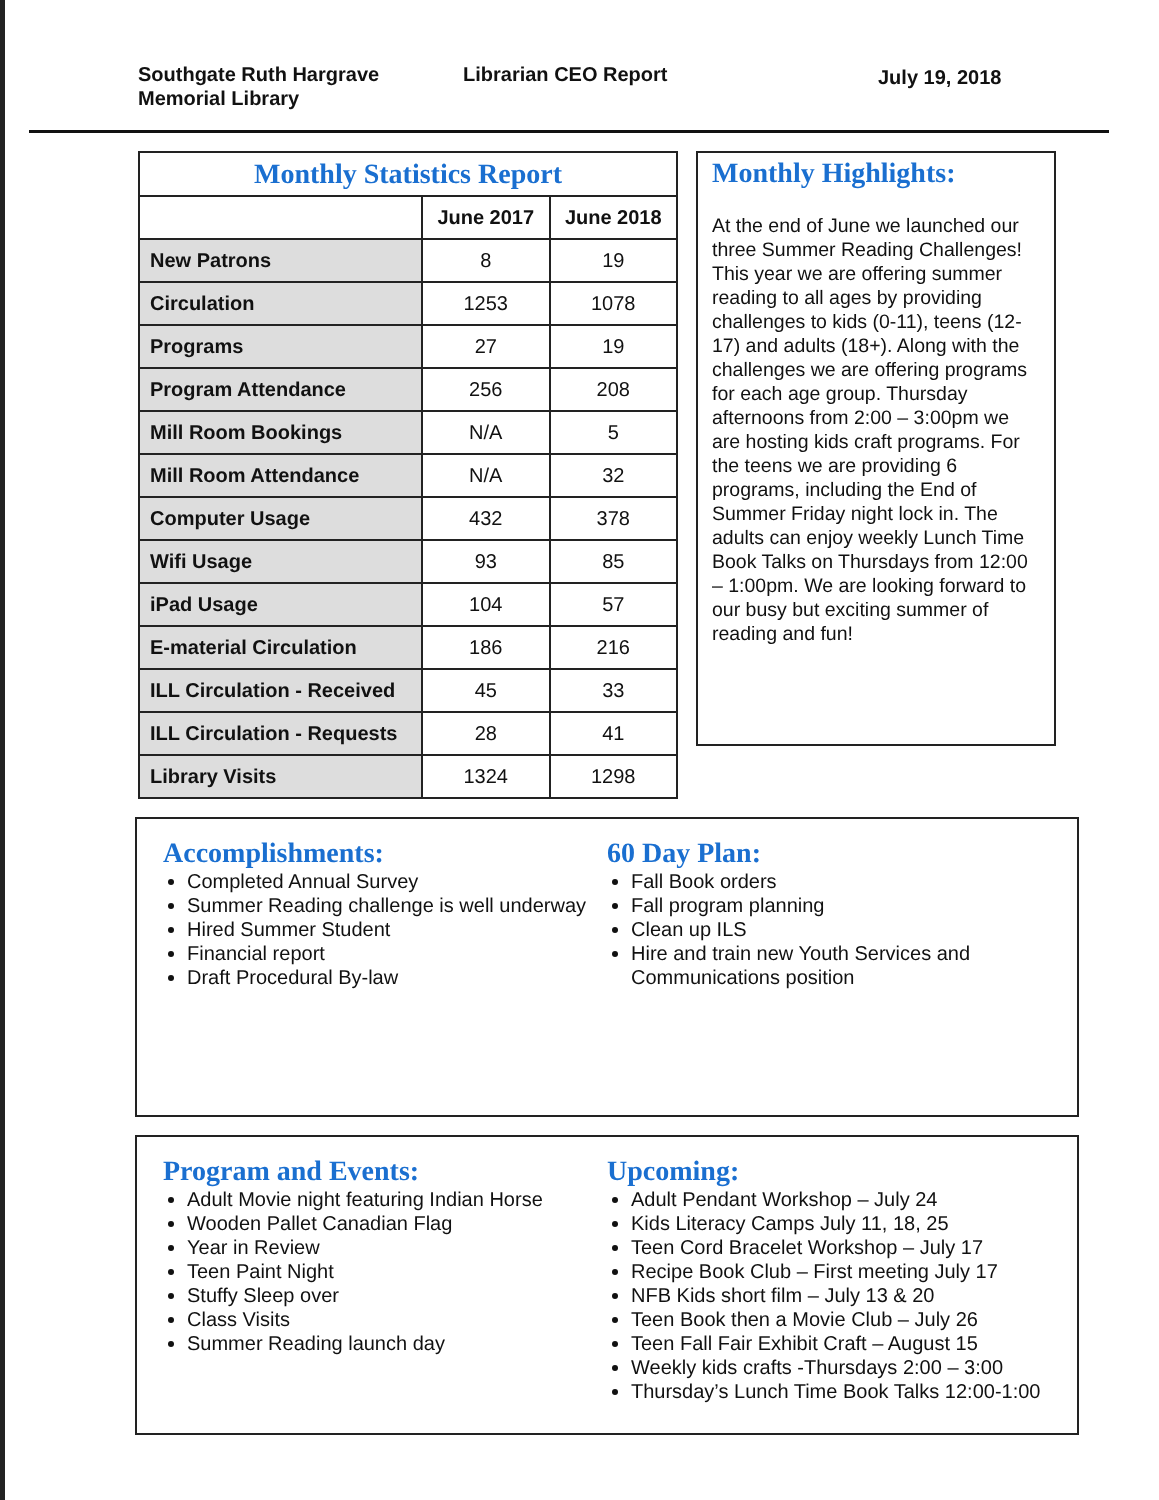Southgate Ruth Hargrave
Memorial Library
Librarian CEO Report
July 19, 2018
| Monthly Statistics Report | | |
| --- | --- | --- |
| | June 2017 | June 2018 |
| New Patrons | 8 | 19 |
| Circulation | 1253 | 1078 |
| Programs | 27 | 19 |
| Program Attendance | 256 | 208 |
| Mill Room Bookings | N/A | 5 |
| Mill Room Attendance | N/A | 32 |
| Computer Usage | 432 | 378 |
| Wifi Usage | 93 | 85 |
| iPad Usage | 104 | 57 |
| E-material Circulation | 186 | 216 |
| ILL Circulation - Received | 45 | 33 |
| ILL Circulation - Requests | 28 | 41 |
| Library Visits | 1324 | 1298 |
Monthly Highlights:
At the end of June we launched our three Summer Reading Challenges! This year we are offering summer reading to all ages by providing challenges to kids (0-11), teens (12-17) and adults (18+). Along with the challenges we are offering programs for each age group. Thursday afternoons from 2:00 – 3:00pm we are hosting kids craft programs. For the teens we are providing 6 programs, including the End of Summer Friday night lock in. The adults can enjoy weekly Lunch Time Book Talks on Thursdays from 12:00 – 1:00pm. We are looking forward to our busy but exciting summer of reading and fun!
Accomplishments:
Completed Annual Survey
Summer Reading challenge is well underway
Hired Summer Student
Financial report
Draft Procedural By-law
60 Day Plan:
Fall Book orders
Fall program planning
Clean up ILS
Hire and train new Youth Services and Communications position
Program and Events:
Adult Movie night featuring Indian Horse
Wooden Pallet Canadian Flag
Year in Review
Teen Paint Night
Stuffy Sleep over
Class Visits
Summer Reading launch day
Upcoming:
Adult Pendant Workshop – July 24
Kids Literacy Camps July 11, 18, 25
Teen Cord Bracelet Workshop – July 17
Recipe Book Club – First meeting July 17
NFB Kids short film – July 13 & 20
Teen Book then a Movie Club – July 26
Teen Fall Fair Exhibit Craft – August 15
Weekly kids crafts -Thursdays 2:00 – 3:00
Thursday’s Lunch Time Book Talks 12:00-1:00